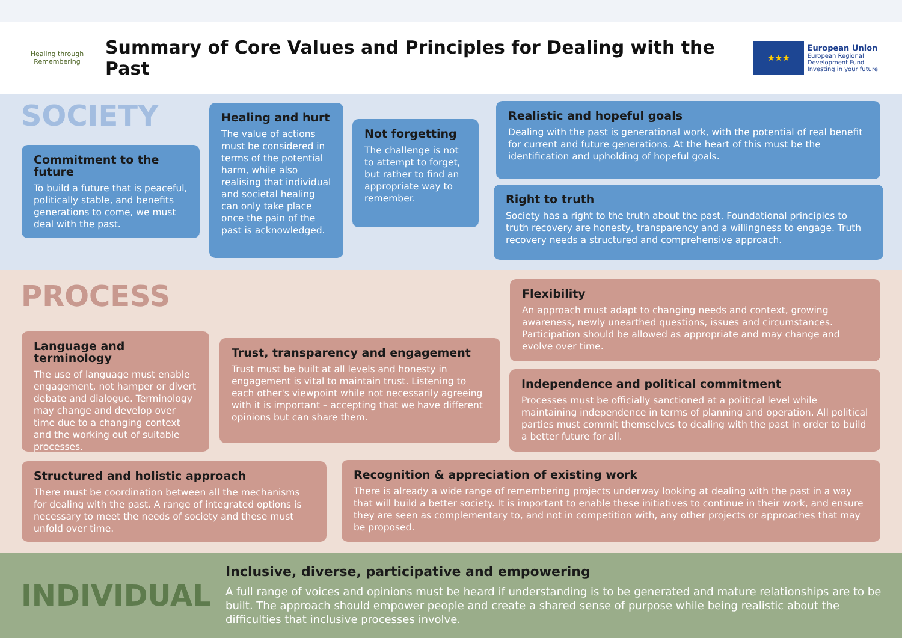Healing through Remembering
Summary of Core Values and Principles for Dealing with the Past
★★★
European Union
European Regional
Development Fund
Investing in your future
SOCIETY
Commitment to the future
To build a future that is peaceful, politically stable, and benefits generations to come, we must deal with the past.
Healing and hurt
The value of actions must be considered in terms of the potential harm, while also realising that individual and societal healing can only take place once the pain of the past is acknowledged.
Not forgetting
The challenge is not to attempt to forget, but rather to find an appropriate way to remember.
Realistic and hopeful goals
Dealing with the past is generational work, with the potential of real benefit for current and future generations. At the heart of this must be the identification and upholding of hopeful goals.
Right to truth
Society has a right to the truth about the past. Foundational principles to truth recovery are honesty, transparency and a willingness to engage. Truth recovery needs a structured and comprehensive approach.
PROCESS
Flexibility
An approach must adapt to changing needs and context, growing awareness, newly unearthed questions, issues and circumstances. Participation should be allowed as appropriate and may change and evolve over time.
Language and terminology
The use of language must enable engagement, not hamper or divert debate and dialogue. Terminology may change and develop over time due to a changing context and the working out of suitable processes.
Trust, transparency and engagement
Trust must be built at all levels and honesty in engagement is vital to maintain trust. Listening to each other's viewpoint while not necessarily agreeing with it is important – accepting that we have different opinions but can share them.
Independence and political commitment
Processes must be officially sanctioned at a political level while maintaining independence in terms of planning and operation. All political parties must commit themselves to dealing with the past in order to build a better future for all.
Structured and holistic approach
There must be coordination between all the mechanisms for dealing with the past. A range of integrated options is necessary to meet the needs of society and these must unfold over time.
Recognition & appreciation of existing work
There is already a wide range of remembering projects underway looking at dealing with the past in a way that will build a better society. It is important to enable these initiatives to continue in their work, and ensure they are seen as complementary to, and not in competition with, any other projects or approaches that may be proposed.
INDIVIDUAL
Inclusive, diverse, participative and empowering
A full range of voices and opinions must be heard if understanding is to be generated and mature relationships are to be built. The approach should empower people and create a shared sense of purpose while being realistic about the difficulties that inclusive processes involve.